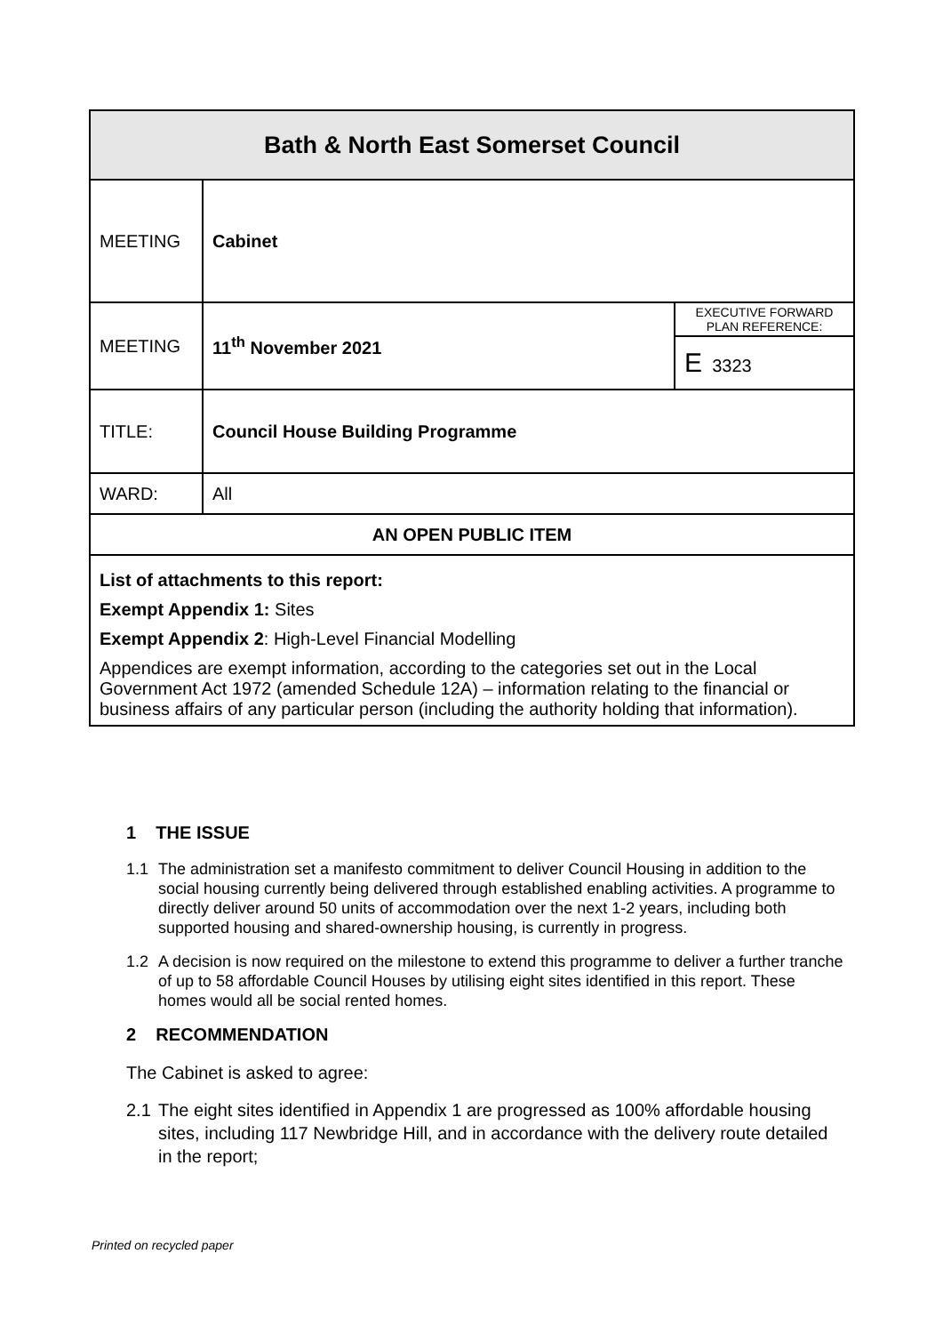| Bath & North East Somerset Council | | |
| MEETING | Cabinet | |
| MEETING | 11<sup>th</sup> November 2021 | EXECUTIVE FORWARD PLAN REFERENCE: |
| | | E 3323 |
| TITLE: | Council House Building Programme | |
| WARD: | All | |
| AN OPEN PUBLIC ITEM | | |
| List of attachments to this report: Exempt Appendix 1: Sites Exempt Appendix 2 : High-Level Financial Modelling Appendices are exempt information, according to the categories set out in the Local Government Act 1972 (amended Schedule 12A) – information relating to the financial or business affairs of any particular person (including the authority holding that information). | | |
1 THE ISSUE
1.1 The administration set a manifesto commitment to deliver Council Housing in addition to the social housing currently being delivered through established enabling activities. A programme to directly deliver around 50 units of accommodation over the next 1-2 years, including both supported housing and shared-ownership housing, is currently in progress.
1.2 A decision is now required on the milestone to extend this programme to deliver a further tranche of up to 58 affordable Council Houses by utilising eight sites identified in this report. These homes would all be social rented homes.
2 RECOMMENDATION
The Cabinet is asked to agree:
2.1 The eight sites identified in Appendix 1 are progressed as 100% affordable housing sites, including 117 Newbridge Hill, and in accordance with the delivery route detailed in the report;
Printed on recycled paper